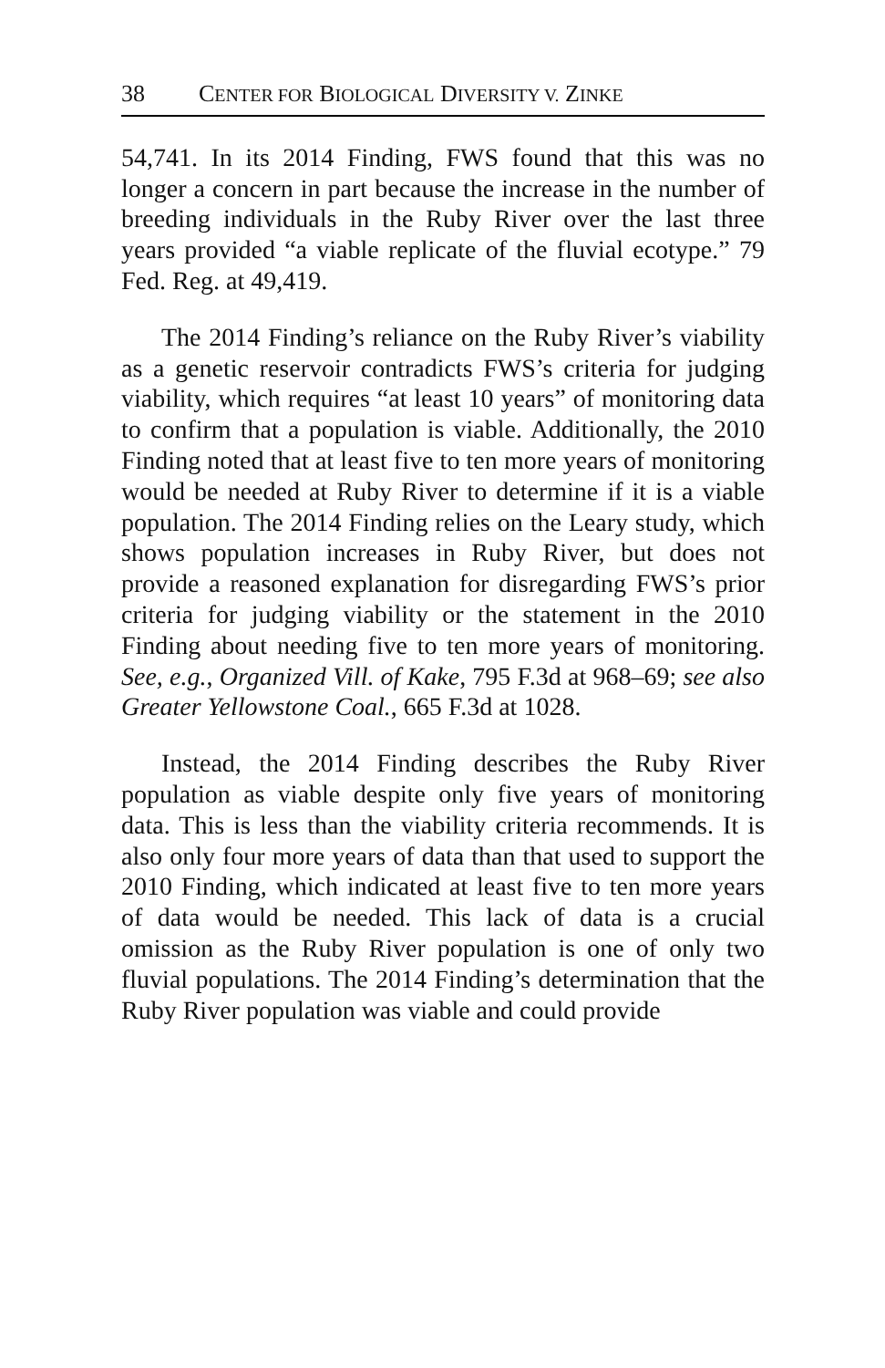38 CENTER FOR BIOLOGICAL DIVERSITY V. ZINKE
54,741. In its 2014 Finding, FWS found that this was no longer a concern in part because the increase in the number of breeding individuals in the Ruby River over the last three years provided “a viable replicate of the fluvial ecotype.” 79 Fed. Reg. at 49,419.
The 2014 Finding’s reliance on the Ruby River’s viability as a genetic reservoir contradicts FWS’s criteria for judging viability, which requires “at least 10 years” of monitoring data to confirm that a population is viable. Additionally, the 2010 Finding noted that at least five to ten more years of monitoring would be needed at Ruby River to determine if it is a viable population. The 2014 Finding relies on the Leary study, which shows population increases in Ruby River, but does not provide a reasoned explanation for disregarding FWS’s prior criteria for judging viability or the statement in the 2010 Finding about needing five to ten more years of monitoring. See, e.g., Organized Vill. of Kake, 795 F.3d at 968–69; see also Greater Yellowstone Coal., 665 F.3d at 1028.
Instead, the 2014 Finding describes the Ruby River population as viable despite only five years of monitoring data. This is less than the viability criteria recommends. It is also only four more years of data than that used to support the 2010 Finding, which indicated at least five to ten more years of data would be needed. This lack of data is a crucial omission as the Ruby River population is one of only two fluvial populations. The 2014 Finding’s determination that the Ruby River population was viable and could provide